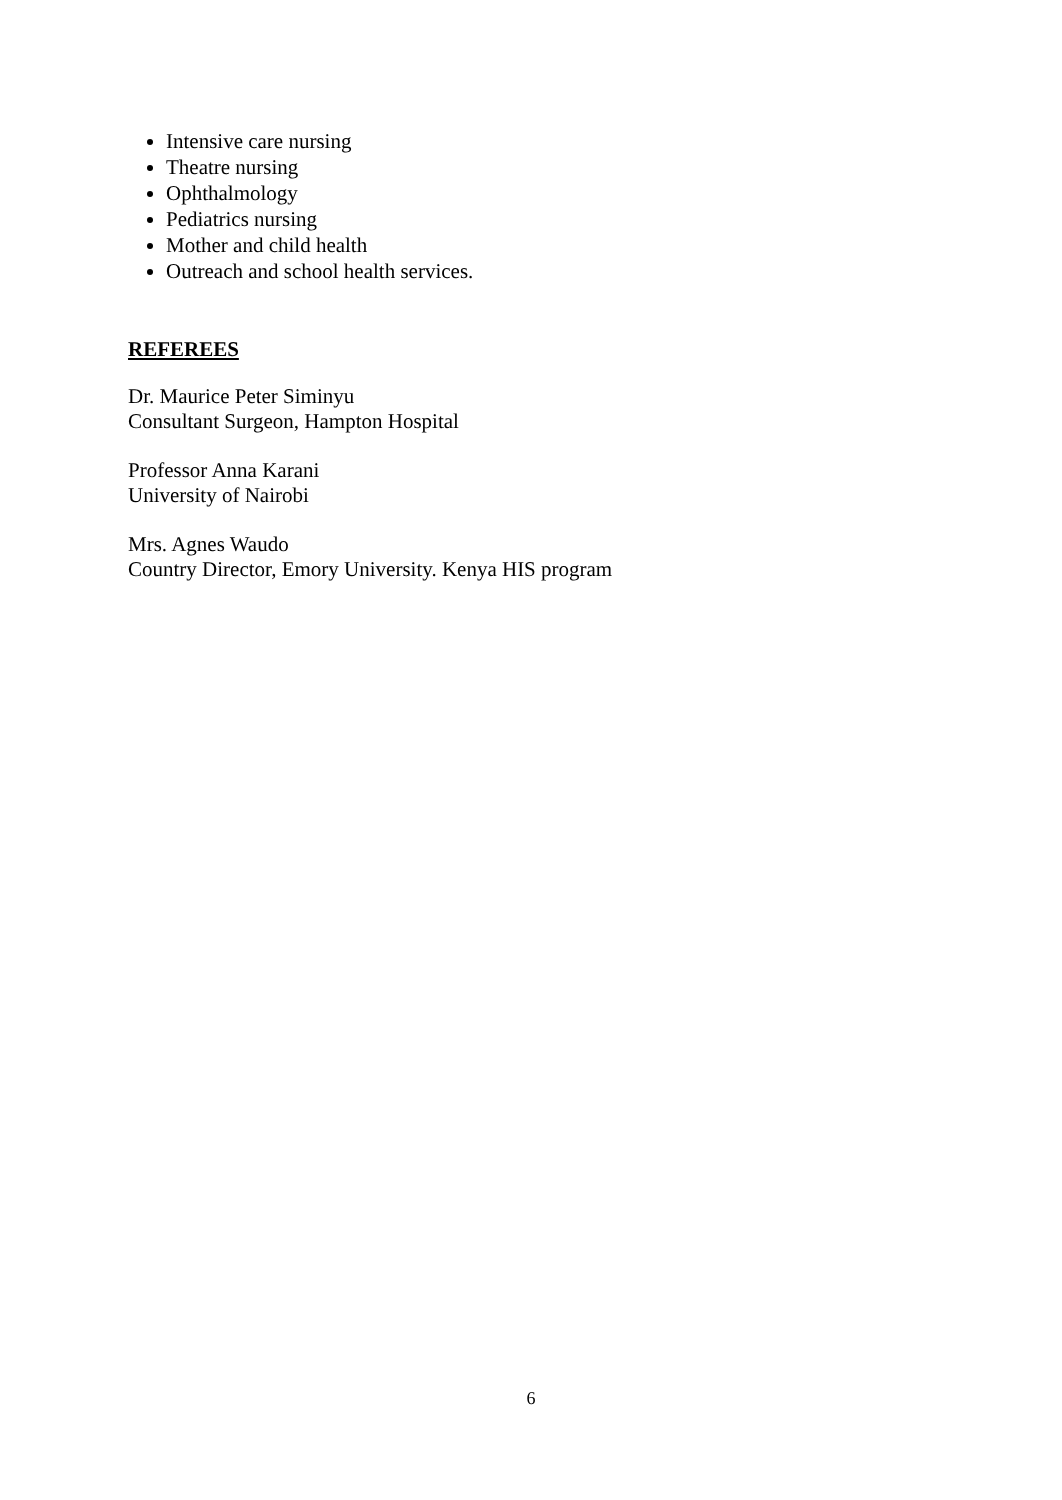Intensive care nursing
Theatre nursing
Ophthalmology
Pediatrics nursing
Mother and child health
Outreach and school health services.
REFEREES
Dr. Maurice Peter Siminyu
Consultant Surgeon, Hampton Hospital
Professor Anna Karani
University of Nairobi
Mrs. Agnes Waudo
Country Director, Emory University. Kenya HIS program
6